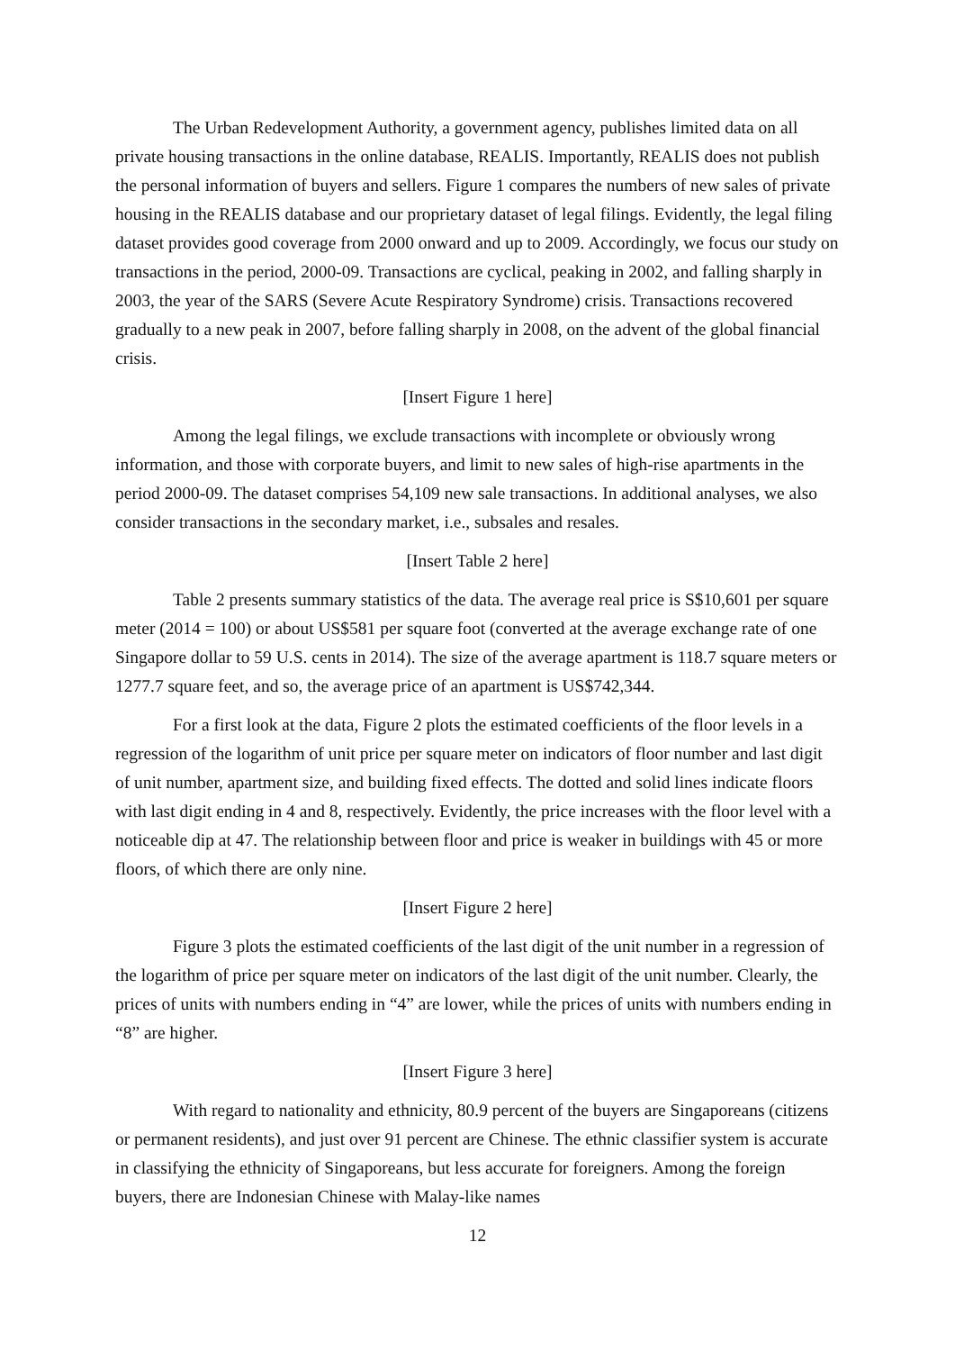The Urban Redevelopment Authority, a government agency, publishes limited data on all private housing transactions in the online database, REALIS. Importantly, REALIS does not publish the personal information of buyers and sellers. Figure 1 compares the numbers of new sales of private housing in the REALIS database and our proprietary dataset of legal filings. Evidently, the legal filing dataset provides good coverage from 2000 onward and up to 2009. Accordingly, we focus our study on transactions in the period, 2000-09. Transactions are cyclical, peaking in 2002, and falling sharply in 2003, the year of the SARS (Severe Acute Respiratory Syndrome) crisis. Transactions recovered gradually to a new peak in 2007, before falling sharply in 2008, on the advent of the global financial crisis.
[Insert Figure 1 here]
Among the legal filings, we exclude transactions with incomplete or obviously wrong information, and those with corporate buyers, and limit to new sales of high-rise apartments in the period 2000-09. The dataset comprises 54,109 new sale transactions. In additional analyses, we also consider transactions in the secondary market, i.e., subsales and resales.
[Insert Table 2 here]
Table 2 presents summary statistics of the data. The average real price is S$10,601 per square meter (2014 = 100) or about US$581 per square foot (converted at the average exchange rate of one Singapore dollar to 59 U.S. cents in 2014). The size of the average apartment is 118.7 square meters or 1277.7 square feet, and so, the average price of an apartment is US$742,344.
For a first look at the data, Figure 2 plots the estimated coefficients of the floor levels in a regression of the logarithm of unit price per square meter on indicators of floor number and last digit of unit number, apartment size, and building fixed effects. The dotted and solid lines indicate floors with last digit ending in 4 and 8, respectively. Evidently, the price increases with the floor level with a noticeable dip at 47. The relationship between floor and price is weaker in buildings with 45 or more floors, of which there are only nine.
[Insert Figure 2 here]
Figure 3 plots the estimated coefficients of the last digit of the unit number in a regression of the logarithm of price per square meter on indicators of the last digit of the unit number. Clearly, the prices of units with numbers ending in “4” are lower, while the prices of units with numbers ending in “8” are higher.
[Insert Figure 3 here]
With regard to nationality and ethnicity, 80.9 percent of the buyers are Singaporeans (citizens or permanent residents), and just over 91 percent are Chinese. The ethnic classifier system is accurate in classifying the ethnicity of Singaporeans, but less accurate for foreigners. Among the foreign buyers, there are Indonesian Chinese with Malay-like names
12